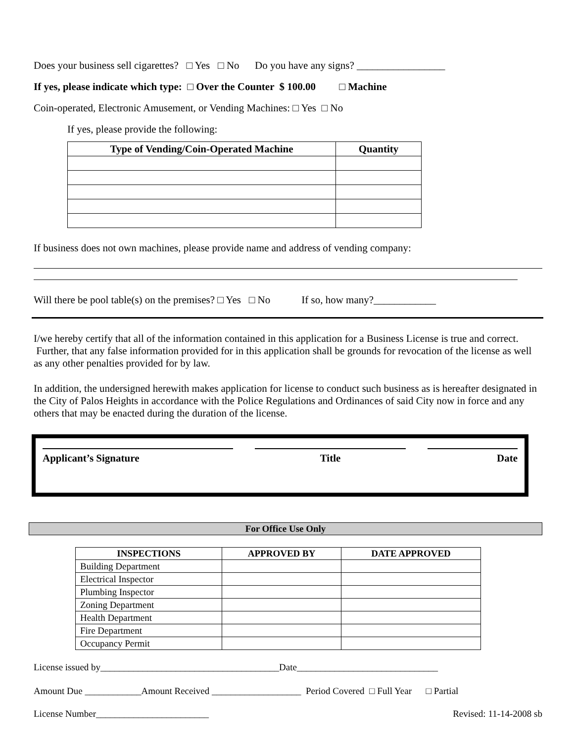Does your business sell cigarettes? □ Yes □ No Do you have any signs? _________________
If yes, please indicate which type: □ Over the Counter $ 100.00 □ Machine
Coin-operated, Electronic Amusement, or Vending Machines: □ Yes □ No
If yes, please provide the following:
| Type of Vending/Coin-Operated Machine | Quantity |
| --- | --- |
If business does not own machines, please provide name and address of vending company:
Will there be pool table(s) on the premises? □ Yes □ No If so, how many?____________
I/we hereby certify that all of the information contained in this application for a Business License is true and correct. Further, that any false information provided for in this application shall be grounds for revocation of the license as well as any other penalties provided for by law.
In addition, the undersigned herewith makes application for license to conduct such business as is hereafter designated in the City of Palos Heights in accordance with the Police Regulations and Ordinances of said City now in force and any others that may be enacted during the duration of the license.
Applicant’s Signature Title Date
For Office Use Only
| INSPECTIONS | APPROVED BY | DATE APPROVED |
| --- | --- | --- |
| Building Department | | |
| Electrical Inspector | | |
| Plumbing Inspector | | |
| Zoning Department | | |
| Health Department | | |
| Fire Department | | |
| Occupancy Permit | | |
License issued by______________________________________Date______________________________
Amount Due ____________Amount Received ___________________ Period Covered □ Full Year □ Partial
License Number________________________ Revised: 11-14-2008 sb